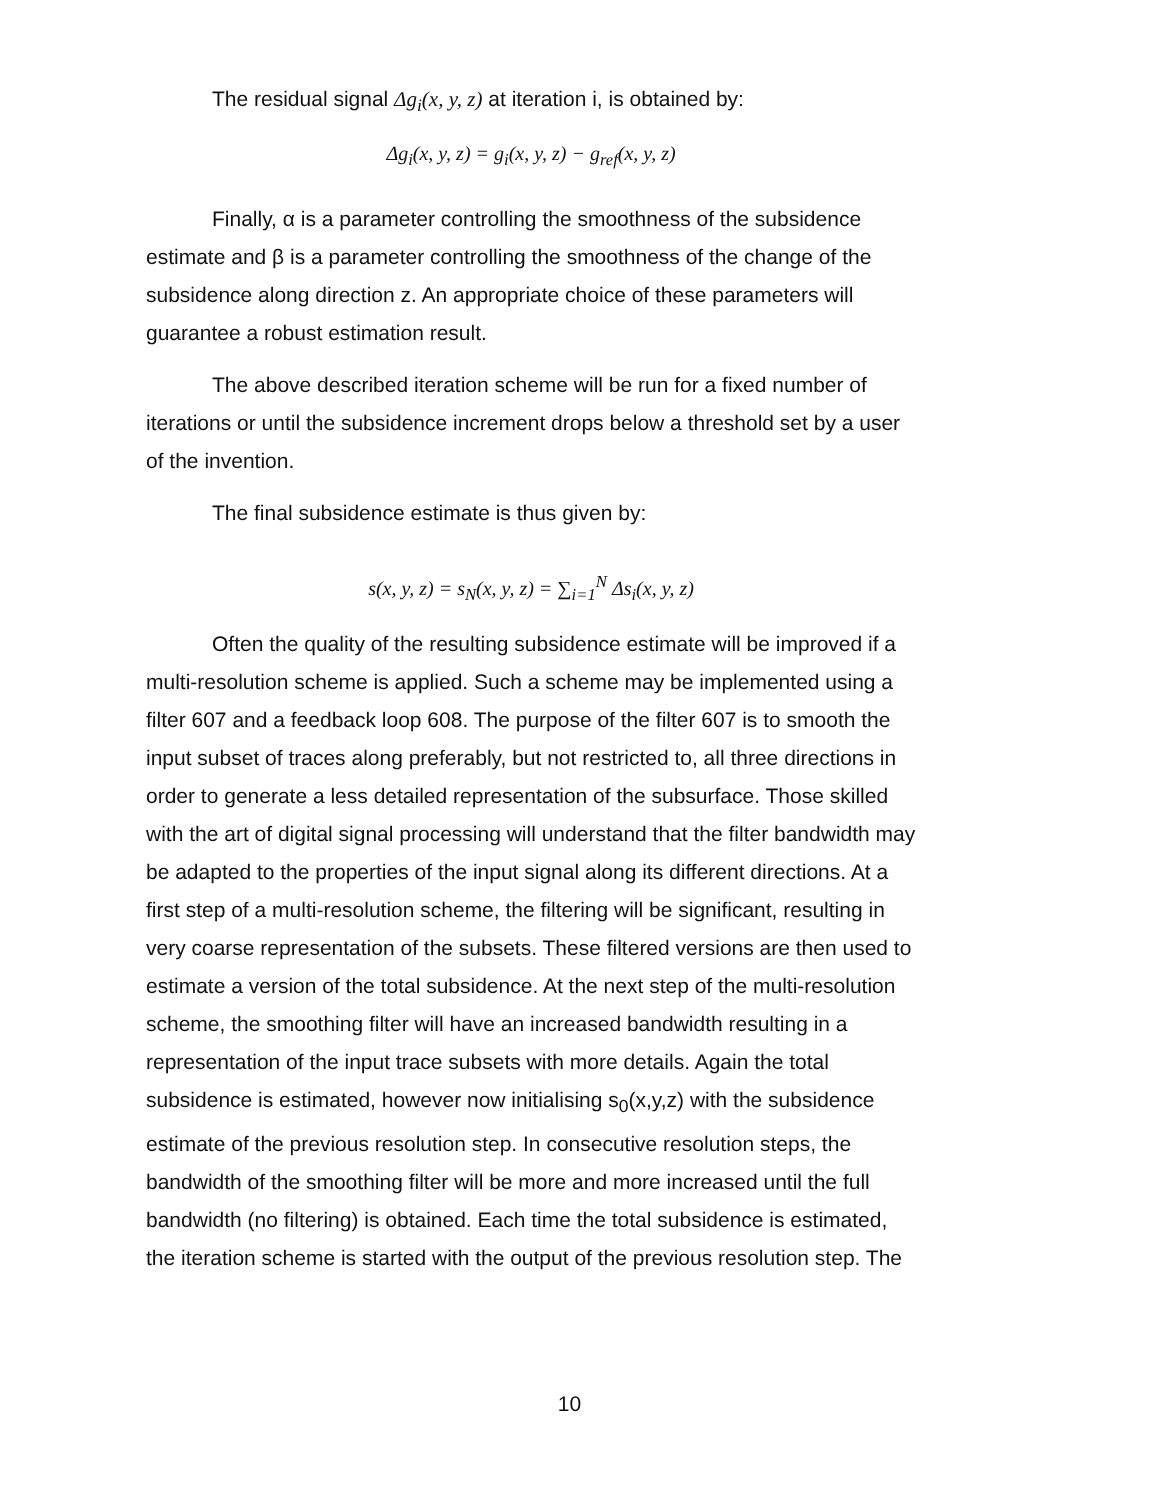The residual signal Δg<sub>i</sub>(x, y, z) at iteration i, is obtained by:
Δg<sub>i</sub>(x, y, z) = g<sub>i</sub>(x, y, z) − g<sub>ref</sub>(x, y, z)
Finally, α is a parameter controlling the smoothness of the subsidence estimate and β is a parameter controlling the smoothness of the change of the subsidence along direction z. An appropriate choice of these parameters will guarantee a robust estimation result.
The above described iteration scheme will be run for a fixed number of iterations or until the subsidence increment drops below a threshold set by a user of the invention.
The final subsidence estimate is thus given by:
s(x, y, z) = s<sub>N</sub>(x, y, z) = ∑<sub>i=1</sub><sup>N</sup> Δs<sub>i</sub>(x, y, z)
Often the quality of the resulting subsidence estimate will be improved if a multi-resolution scheme is applied. Such a scheme may be implemented using a filter 607 and a feedback loop 608. The purpose of the filter 607 is to smooth the input subset of traces along preferably, but not restricted to, all three directions in order to generate a less detailed representation of the subsurface. Those skilled with the art of digital signal processing will understand that the filter bandwidth may be adapted to the properties of the input signal along its different directions. At a first step of a multi-resolution scheme, the filtering will be significant, resulting in very coarse representation of the subsets. These filtered versions are then used to estimate a version of the total subsidence. At the next step of the multi-resolution scheme, the smoothing filter will have an increased bandwidth resulting in a representation of the input trace subsets with more details. Again the total subsidence is estimated, however now initialising s<sub>0</sub>(x,y,z) with the subsidence estimate of the previous resolution step. In consecutive resolution steps, the bandwidth of the smoothing filter will be more and more increased until the full bandwidth (no filtering) is obtained. Each time the total subsidence is estimated, the iteration scheme is started with the output of the previous resolution step. The
10